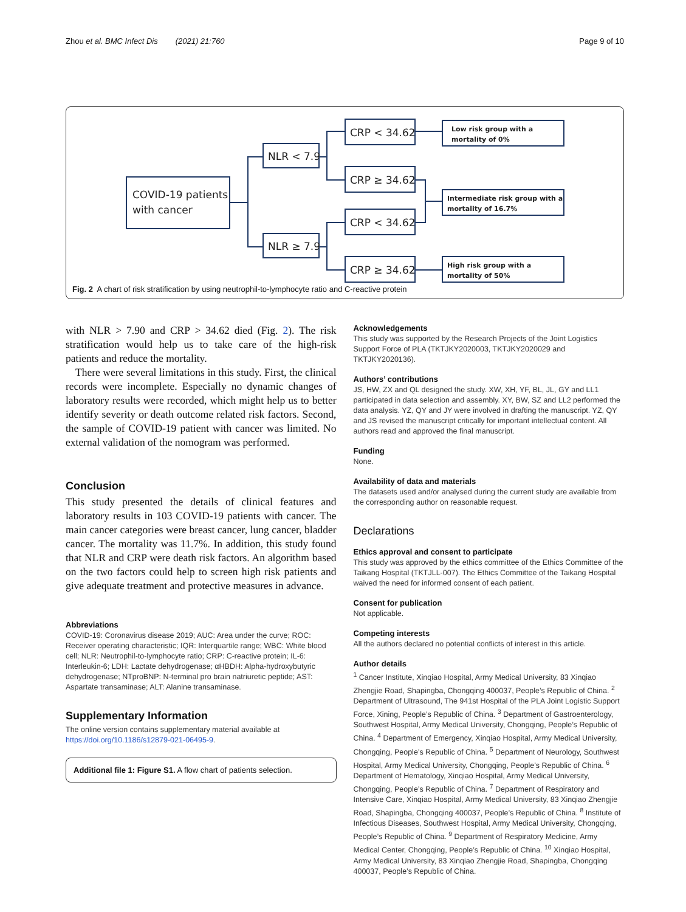Zhou et al. BMC Infect Dis (2021) 21:760 Page 9 of 10
COVID-19 patients
with cancer
NLR < 7.9
NLR ≥ 7.9
CRP < 34.62
CRP ≥ 34.62
CRP < 34.62
CRP ≥ 34.62
Low risk group with a
mortality of 0%
Intermediate risk group with a
mortality of 16.7%
High risk group with a
mortality of 50%
Fig. 2 A chart of risk stratification by using neutrophil-to-lymphocyte ratio and C-reactive protein
with NLR > 7.90 and CRP > 34.62 died (Fig. 2). The risk stratification would help us to take care of the high-risk patients and reduce the mortality.
There were several limitations in this study. First, the clinical records were incomplete. Especially no dynamic changes of laboratory results were recorded, which might help us to better identify severity or death outcome related risk factors. Second, the sample of COVID-19 patient with cancer was limited. No external validation of the nomogram was performed.
Conclusion
This study presented the details of clinical features and laboratory results in 103 COVID-19 patients with cancer. The main cancer categories were breast cancer, lung cancer, bladder cancer. The mortality was 11.7%. In addition, this study found that NLR and CRP were death risk factors. An algorithm based on the two factors could help to screen high risk patients and give adequate treatment and protective measures in advance.
Abbreviations
COVID-19: Coronavirus disease 2019; AUC: Area under the curve; ROC: Receiver operating characteristic; IQR: Interquartile range; WBC: White blood cell; NLR: Neutrophil-to-lymphocyte ratio; CRP: C-reactive protein; IL-6: Interleukin-6; LDH: Lactate dehydrogenase; αHBDH: Alpha-hydroxybutyric dehydrogenase; NTproBNP: N-terminal pro brain natriuretic peptide; AST: Aspartate transaminase; ALT: Alanine transaminase.
Supplementary Information
The online version contains supplementary material available at https://doi.org/10.1186/s12879-021-06495-9.
Additional file 1: Figure S1. A flow chart of patients selection.
Acknowledgements
This study was supported by the Research Projects of the Joint Logistics Support Force of PLA (TKTJKY2020003, TKTJKY2020029 and TKTJKY2020136).
Authors’ contributions
JS, HW, ZX and QL designed the study. XW, XH, YF, BL, JL, GY and LL1 participated in data selection and assembly. XY, BW, SZ and LL2 performed the data analysis. YZ, QY and JY were involved in drafting the manuscript. YZ, QY and JS revised the manuscript critically for important intellectual content. All authors read and approved the final manuscript.
Funding
None.
Availability of data and materials
The datasets used and/or analysed during the current study are available from the corresponding author on reasonable request.
Declarations
Ethics approval and consent to participate
This study was approved by the ethics committee of the Ethics Committee of the Taikang Hospital (TKTJLL-007). The Ethics Committee of the Taikang Hospital waived the need for informed consent of each patient.
Consent for publication
Not applicable.
Competing interests
All the authors declared no potential conflicts of interest in this article.
Author details
<sup>1</sup> Cancer Institute, Xinqiao Hospital, Army Medical University, 83 Xinqiao Zhengjie Road, Shapingba, Chongqing 400037, People’s Republic of China. <sup>2</sup> Department of Ultrasound, The 941st Hospital of the PLA Joint Logistic Support Force, Xining, People’s Republic of China. <sup>3</sup> Department of Gastroenterology, Southwest Hospital, Army Medical University, Chongqing, People’s Republic of China. <sup>4</sup> Department of Emergency, Xinqiao Hospital, Army Medical University, Chongqing, People’s Republic of China. <sup>5</sup> Department of Neurology, Southwest Hospital, Army Medical University, Chongqing, People’s Republic of China. <sup>6</sup> Department of Hematology, Xinqiao Hospital, Army Medical University, Chongqing, People’s Republic of China. <sup>7</sup> Department of Respiratory and Intensive Care, Xinqiao Hospital, Army Medical University, 83 Xinqiao Zhengjie Road, Shapingba, Chongqing 400037, People’s Republic of China. <sup>8</sup> Institute of Infectious Diseases, Southwest Hospital, Army Medical University, Chongqing, People’s Republic of China. <sup>9</sup> Department of Respiratory Medicine, Army Medical Center, Chongqing, People’s Republic of China. <sup>10</sup> Xinqiao Hospital, Army Medical University, 83 Xinqiao Zhengjie Road, Shapingba, Chongqing 400037, People’s Republic of China.